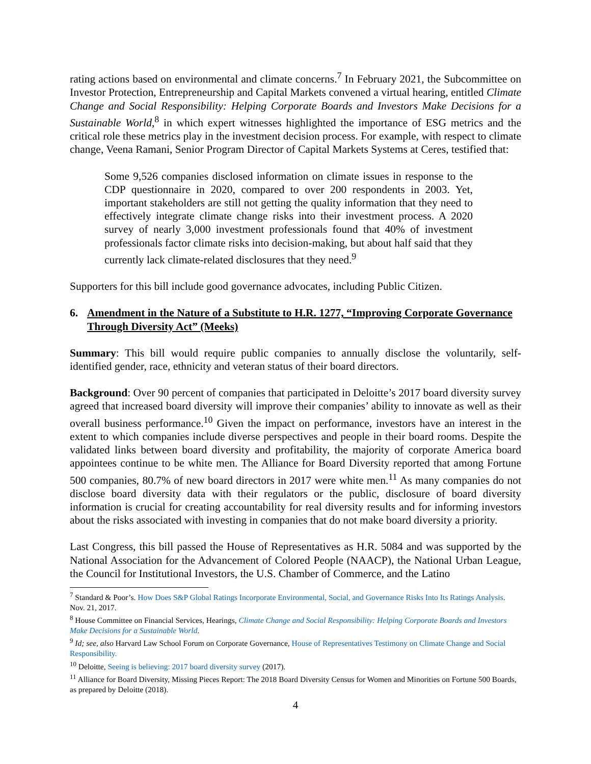rating actions based on environmental and climate concerns.<sup>7</sup> In February 2021, the Subcommittee on Investor Protection, Entrepreneurship and Capital Markets convened a virtual hearing, entitled Climate Change and Social Responsibility: Helping Corporate Boards and Investors Make Decisions for a Sustainable World,<sup>8</sup> in which expert witnesses highlighted the importance of ESG metrics and the critical role these metrics play in the investment decision process. For example, with respect to climate change, Veena Ramani, Senior Program Director of Capital Markets Systems at Ceres, testified that:
Some 9,526 companies disclosed information on climate issues in response to the CDP questionnaire in 2020, compared to over 200 respondents in 2003. Yet, important stakeholders are still not getting the quality information that they need to effectively integrate climate change risks into their investment process. A 2020 survey of nearly 3,000 investment professionals found that 40% of investment professionals factor climate risks into decision-making, but about half said that they currently lack climate-related disclosures that they need.<sup>9</sup>
Supporters for this bill include good governance advocates, including Public Citizen.
6. Amendment in the Nature of a Substitute to H.R. 1277, “Improving Corporate Governance Through Diversity Act” (Meeks)
Summary: This bill would require public companies to annually disclose the voluntarily, self-identified gender, race, ethnicity and veteran status of their board directors.
Background: Over 90 percent of companies that participated in Deloitte’s 2017 board diversity survey agreed that increased board diversity will improve their companies’ ability to innovate as well as their overall business performance.<sup>10</sup> Given the impact on performance, investors have an interest in the extent to which companies include diverse perspectives and people in their board rooms. Despite the validated links between board diversity and profitability, the majority of corporate America board appointees continue to be white men. The Alliance for Board Diversity reported that among Fortune 500 companies, 80.7% of new board directors in 2017 were white men.<sup>11</sup> As many companies do not disclose board diversity data with their regulators or the public, disclosure of board diversity information is crucial for creating accountability for real diversity results and for informing investors about the risks associated with investing in companies that do not make board diversity a priority.
Last Congress, this bill passed the House of Representatives as H.R. 5084 and was supported by the National Association for the Advancement of Colored People (NAACP), the National Urban League, the Council for Institutional Investors, the U.S. Chamber of Commerce, and the Latino
<sup>7</sup> Standard & Poor’s. How Does S&P Global Ratings Incorporate Environmental, Social, and Governance Risks Into Its Ratings Analysis. Nov. 21, 2017.
<sup>8</sup> House Committee on Financial Services, Hearings, Climate Change and Social Responsibility: Helping Corporate Boards and Investors Make Decisions for a Sustainable World.
<sup>9</sup> Id; see, also Harvard Law School Forum on Corporate Governance, House of Representatives Testimony on Climate Change and Social Responsibility.
<sup>10</sup> Deloitte, Seeing is believing: 2017 board diversity survey (2017).
<sup>11</sup> Alliance for Board Diversity, Missing Pieces Report: The 2018 Board Diversity Census for Women and Minorities on Fortune 500 Boards, as prepared by Deloitte (2018).
4